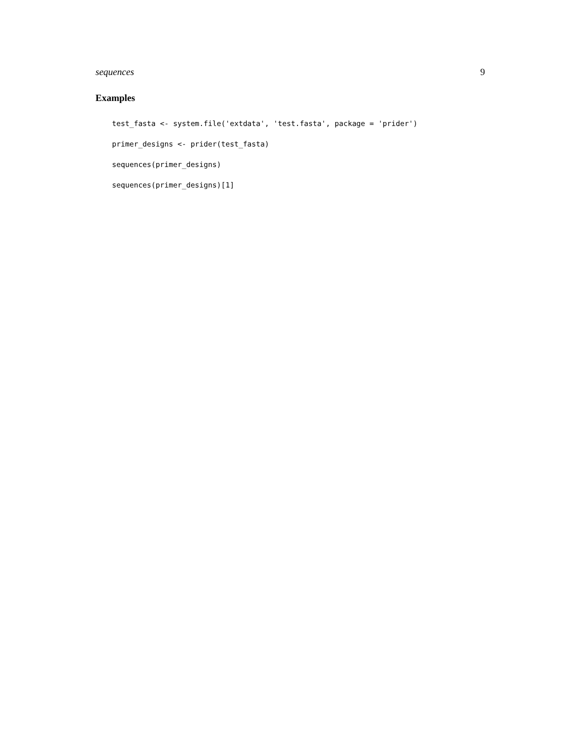sequences 9
Examples
test_fasta <- system.file('extdata', 'test.fasta', package = 'prider')
primer_designs <- prider(test_fasta)
sequences(primer_designs)
sequences(primer_designs)[1]